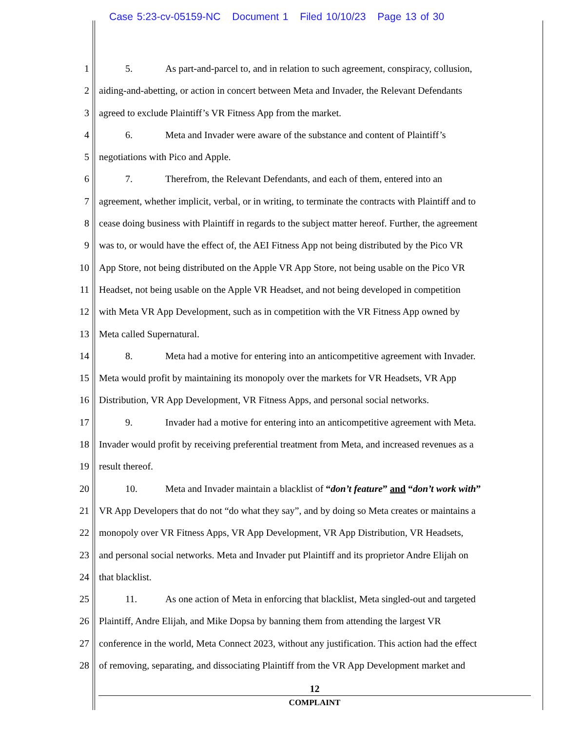Case 5:23-cv-05159-NC Document 1 Filed 10/10/23 Page 13 of 30
1 5. As part-and-parcel to, and in relation to such agreement, conspiracy, collusion,
2 aiding-and-abetting, or action in concert between Meta and Invader, the Relevant Defendants
3 agreed to exclude Plaintiff’s VR Fitness App from the market.
4 6. Meta and Invader were aware of the substance and content of Plaintiff’s
5 negotiations with Pico and Apple.
6 7. Therefrom, the Relevant Defendants, and each of them, entered into an
7 agreement, whether implicit, verbal, or in writing, to terminate the contracts with Plaintiff and to
8 cease doing business with Plaintiff in regards to the subject matter hereof. Further, the agreement
9 was to, or would have the effect of, the AEI Fitness App not being distributed by the Pico VR
10 App Store, not being distributed on the Apple VR App Store, not being usable on the Pico VR
11 Headset, not being usable on the Apple VR Headset, and not being developed in competition
12 with Meta VR App Development, such as in competition with the VR Fitness App owned by
13 Meta called Supernatural.
14 8. Meta had a motive for entering into an anticompetitive agreement with Invader.
15 Meta would profit by maintaining its monopoly over the markets for VR Headsets, VR App
16 Distribution, VR App Development, VR Fitness Apps, and personal social networks.
17 9. Invader had a motive for entering into an anticompetitive agreement with Meta.
18 Invader would profit by receiving preferential treatment from Meta, and increased revenues as a
19 result thereof.
20 10. Meta and Invader maintain a blacklist of “don’t feature” and “don’t work with”
21 VR App Developers that do not “do what they say”, and by doing so Meta creates or maintains a
22 monopoly over VR Fitness Apps, VR App Development, VR App Distribution, VR Headsets,
23 and personal social networks. Meta and Invader put Plaintiff and its proprietor Andre Elijah on
24 that blacklist.
25 11. As one action of Meta in enforcing that blacklist, Meta singled-out and targeted
26 Plaintiff, Andre Elijah, and Mike Dopsa by banning them from attending the largest VR
27 conference in the world, Meta Connect 2023, without any justification. This action had the effect
28 of removing, separating, and dissociating Plaintiff from the VR App Development market and
12
COMPLAINT